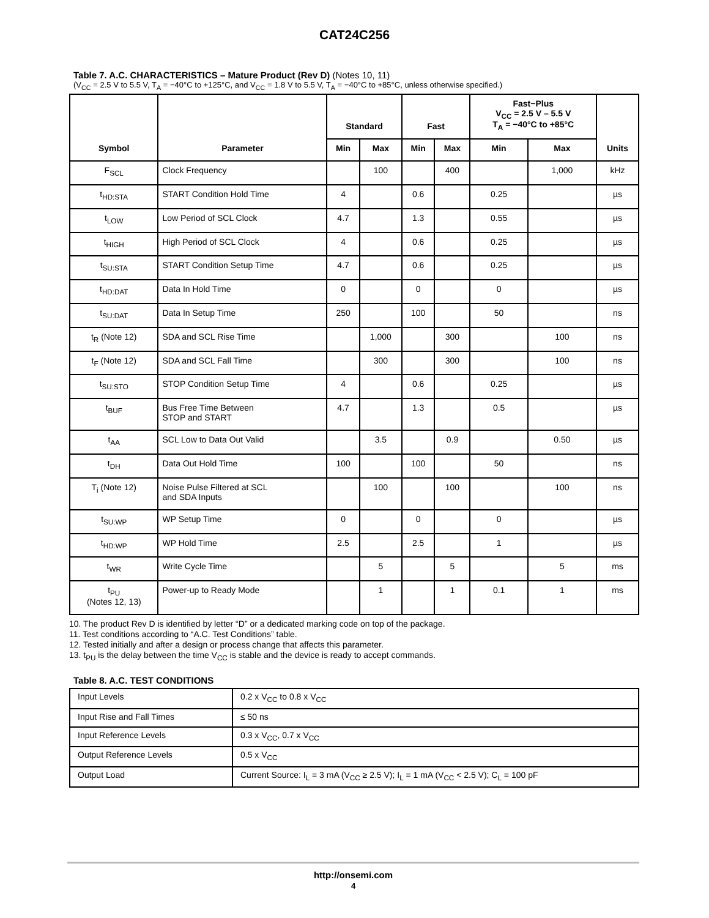CAT24C256
Table 7. A.C. CHARACTERISTICS – Mature Product (Rev D) (Notes 10, 11)
(V<sub>CC</sub> = 2.5 V to 5.5 V, T<sub>A</sub> = −40°C to +125°C, and V<sub>CC</sub> = 1.8 V to 5.5 V, T<sub>A</sub> = −40°C to +85°C, unless otherwise specified.)
| Symbol | Parameter | Standard | | Fast | | Fast−Plus V<sub>CC</sub> = 2.5 V – 5.5 V T<sub>A</sub> = −40°C to +85°C | | Units |
| --- | --- | --- | --- | --- | --- | --- | --- | --- |
| | | Min | Max | Min | Max | Min | Max | |
| F<sub>SCL</sub> | Clock Frequency | | 100 | | 400 | | 1,000 | kHz |
| t<sub>HD:STA</sub> | START Condition Hold Time | 4 | | 0.6 | | 0.25 | | µs |
| t<sub>LOW</sub> | Low Period of SCL Clock | 4.7 | | 1.3 | | 0.55 | | µs |
| t<sub>HIGH</sub> | High Period of SCL Clock | 4 | | 0.6 | | 0.25 | | µs |
| t<sub>SU:STA</sub> | START Condition Setup Time | 4.7 | | 0.6 | | 0.25 | | µs |
| t<sub>HD:DAT</sub> | Data In Hold Time | 0 | | 0 | | 0 | | µs |
| t<sub>SU:DAT</sub> | Data In Setup Time | 250 | | 100 | | 50 | | ns |
| t<sub>R</sub> (Note 12) | SDA and SCL Rise Time | | 1,000 | | 300 | | 100 | ns |
| t<sub>F</sub> (Note 12) | SDA and SCL Fall Time | | 300 | | 300 | | 100 | ns |
| t<sub>SU:STO</sub> | STOP Condition Setup Time | 4 | | 0.6 | | 0.25 | | µs |
| t<sub>BUF</sub> | Bus Free Time Between STOP and START | 4.7 | | 1.3 | | 0.5 | | µs |
| t<sub>AA</sub> | SCL Low to Data Out Valid | | 3.5 | | 0.9 | | 0.50 | µs |
| t<sub>DH</sub> | Data Out Hold Time | 100 | | 100 | | 50 | | ns |
| T<sub>i</sub> (Note 12) | Noise Pulse Filtered at SCL and SDA Inputs | | 100 | | 100 | | 100 | ns |
| t<sub>SU:WP</sub> | WP Setup Time | 0 | | 0 | | 0 | | µs |
| t<sub>HD:WP</sub> | WP Hold Time | 2.5 | | 2.5 | | 1 | | µs |
| t<sub>WR</sub> | Write Cycle Time | | 5 | | 5 | | 5 | ms |
| t<sub>PU</sub> (Notes 12, 13) | Power-up to Ready Mode | | 1 | | 1 | 0.1 | 1 | ms |
10. The product Rev D is identified by letter “D” or a dedicated marking code on top of the package.
11. Test conditions according to “A.C. Test Conditions” table.
12. Tested initially and after a design or process change that affects this parameter.
13. t<sub>PU</sub> is the delay between the time V<sub>CC</sub> is stable and the device is ready to accept commands.
Table 8. A.C. TEST CONDITIONS
| Input Levels | 0.2 x V<sub>CC</sub> to 0.8 x V<sub>CC</sub> |
| Input Rise and Fall Times | ≤ 50 ns |
| Input Reference Levels | 0.3 x V<sub>CC</sub>, 0.7 x V<sub>CC</sub> |
| Output Reference Levels | 0.5 x V<sub>CC</sub> |
| Output Load | Current Source: I<sub>L</sub> = 3 mA (V<sub>CC</sub> ≥ 2.5 V); I<sub>L</sub> = 1 mA (V<sub>CC</sub> < 2.5 V); C<sub>L</sub> = 100 pF |
http://onsemi.com
4